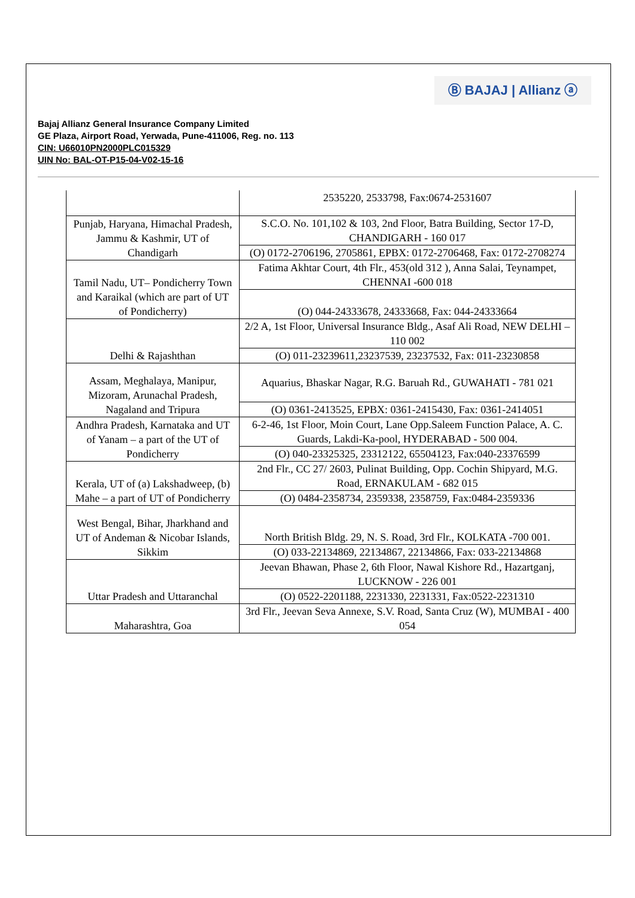Ⓑ BAJAJ | Allianz ⓐ
Bajaj Allianz General Insurance Company Limited
GE Plaza, Airport Road, Yerwada, Pune-411006, Reg. no. 113
CIN: U66010PN2000PLC015329
UIN No: BAL-OT-P15-04-V02-15-16
| | 2535220, 2533798, Fax:0674-2531607 |
| Punjab, Haryana, Himachal Pradesh, Jammu & Kashmir, UT of Chandigarh | S.C.O. No. 101,102 & 103, 2nd Floor, Batra Building, Sector 17-D, CHANDIGARH - 160 017 |
| | (O) 0172-2706196, 2705861, EPBX: 0172-2706468, Fax: 0172-2708274 |
| Tamil Nadu, UT– Pondicherry Town and Karaikal (which are part of UT of Pondicherry) | Fatima Akhtar Court, 4th Flr., 453(old 312 ), Anna Salai, Teynampet, CHENNAI -600 018 |
| | (O) 044-24333678, 24333668, Fax: 044-24333664 |
| Delhi & Rajashthan | 2/2 A, 1st Floor, Universal Insurance Bldg., Asaf Ali Road, NEW DELHI – 110 002 |
| | (O) 011-23239611,23237539, 23237532, Fax: 011-23230858 |
| Assam, Meghalaya, Manipur, Mizoram, Arunachal Pradesh, Nagaland and Tripura | Aquarius, Bhaskar Nagar, R.G. Baruah Rd., GUWAHATI - 781 021 |
| | (O) 0361-2413525, EPBX: 0361-2415430, Fax: 0361-2414051 |
| Andhra Pradesh, Karnataka and UT of Yanam – a part of the UT of Pondicherry | 6-2-46, 1st Floor, Moin Court, Lane Opp.Saleem Function Palace, A. C. Guards, Lakdi-Ka-pool, HYDERABAD - 500 004. |
| | (O) 040-23325325, 23312122, 65504123, Fax:040-23376599 |
| Kerala, UT of (a) Lakshadweep, (b) Mahe – a part of UT of Pondicherry | 2nd Flr., CC 27/ 2603, Pulinat Building, Opp. Cochin Shipyard, M.G. Road, ERNAKULAM - 682 015 |
| | (O) 0484-2358734, 2359338, 2358759, Fax:0484-2359336 |
| West Bengal, Bihar, Jharkhand and UT of Andeman & Nicobar Islands, Sikkim | North British Bldg. 29, N. S. Road, 3rd Flr., KOLKATA -700 001. |
| | (O) 033-22134869, 22134867, 22134866, Fax: 033-22134868 |
| Uttar Pradesh and Uttaranchal | Jeevan Bhawan, Phase 2, 6th Floor, Nawal Kishore Rd., Hazartganj, LUCKNOW - 226 001 |
| | (O) 0522-2201188, 2231330, 2231331, Fax:0522-2231310 |
| Maharashtra, Goa | 3rd Flr., Jeevan Seva Annexe, S.V. Road, Santa Cruz (W), MUMBAI - 400 054 |